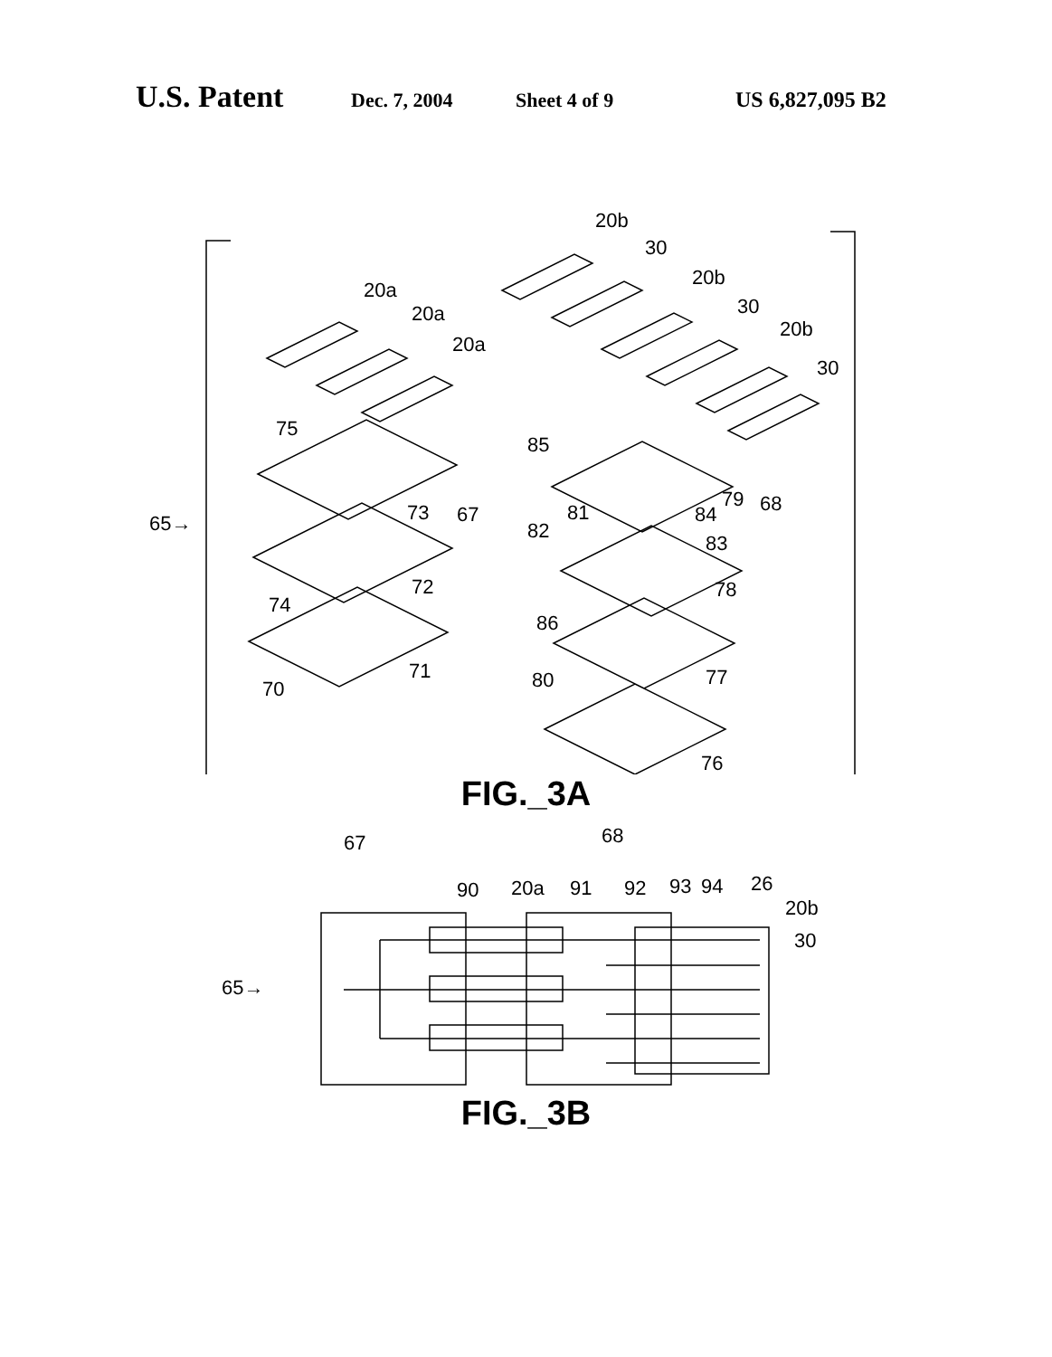U.S. Patent Dec. 7, 2004 Sheet 4 of 9 US 6,827,095 B2
65→
20a
20a
20a
20b
30
20b
30
20b
30
75
73
67
72
74
71
70
85
79
84
68
81
82
83
78
86
80
77
76
FIG._3A
65→
67
68
90
20a
91
92
93
94
26
20b
30
FIG._3B